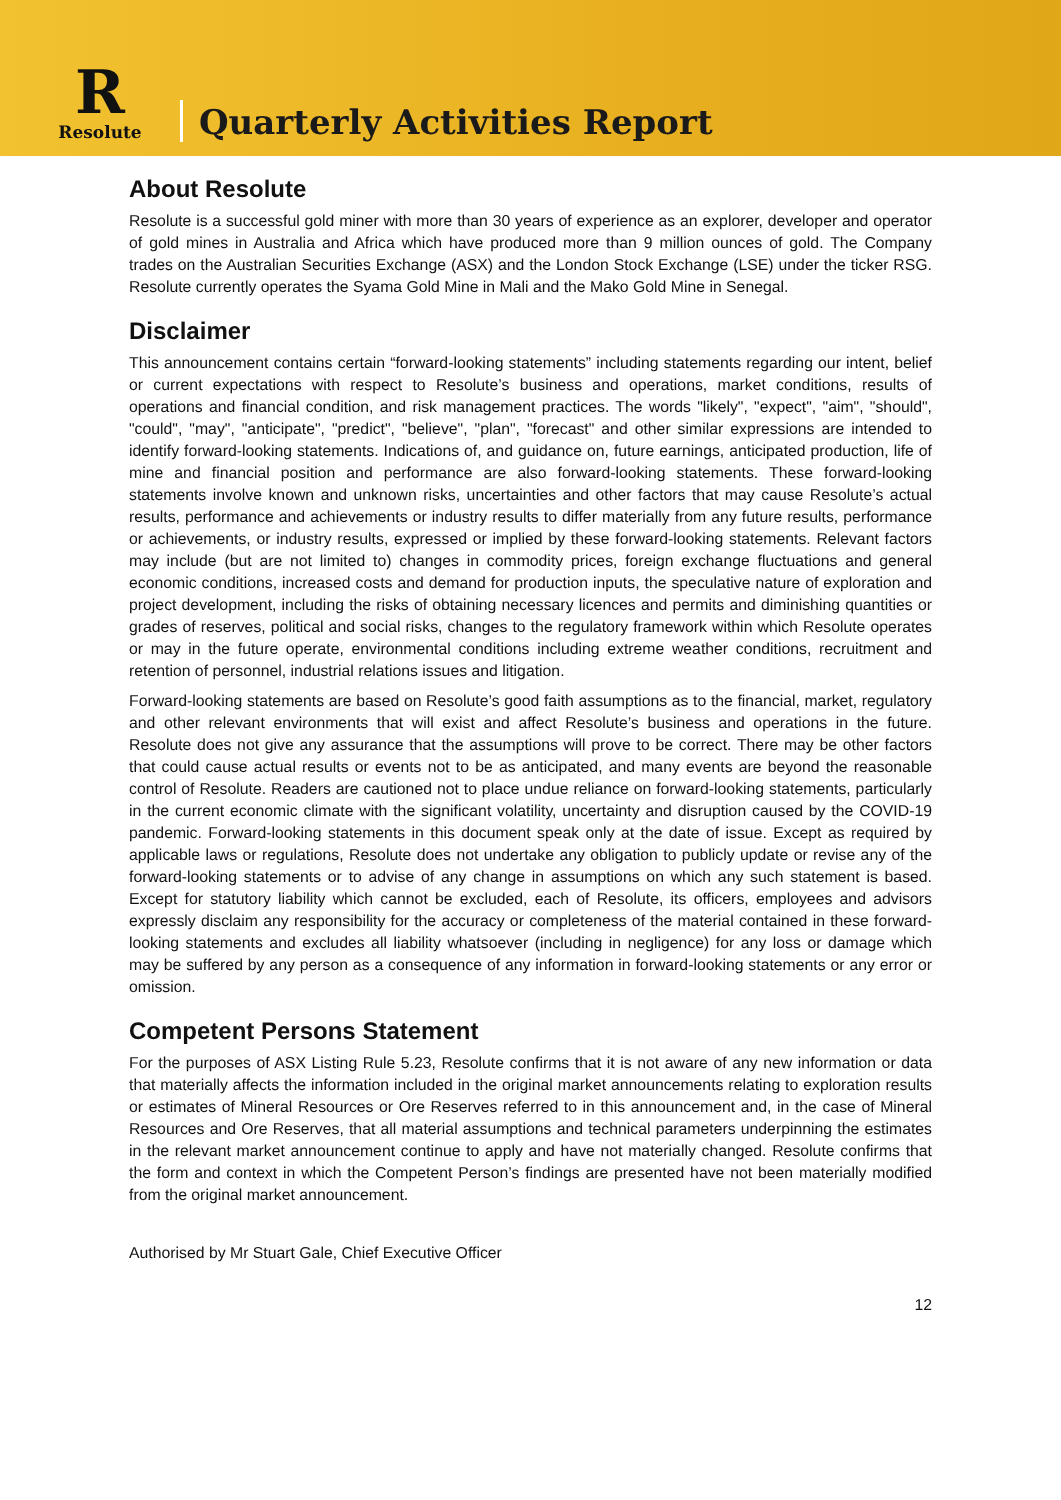R
Resolute
Quarterly Activities Report
About Resolute
Resolute is a successful gold miner with more than 30 years of experience as an explorer, developer and operator of gold mines in Australia and Africa which have produced more than 9 million ounces of gold. The Company trades on the Australian Securities Exchange (ASX) and the London Stock Exchange (LSE) under the ticker RSG. Resolute currently operates the Syama Gold Mine in Mali and the Mako Gold Mine in Senegal.
Disclaimer
This announcement contains certain “forward-looking statements” including statements regarding our intent, belief or current expectations with respect to Resolute’s business and operations, market conditions, results of operations and financial condition, and risk management practices. The words "likely", "expect", "aim", "should", "could", "may", "anticipate", "predict", "believe", "plan", "forecast" and other similar expressions are intended to identify forward-looking statements. Indications of, and guidance on, future earnings, anticipated production, life of mine and financial position and performance are also forward-looking statements. These forward-looking statements involve known and unknown risks, uncertainties and other factors that may cause Resolute’s actual results, performance and achievements or industry results to differ materially from any future results, performance or achievements, or industry results, expressed or implied by these forward-looking statements. Relevant factors may include (but are not limited to) changes in commodity prices, foreign exchange fluctuations and general economic conditions, increased costs and demand for production inputs, the speculative nature of exploration and project development, including the risks of obtaining necessary licences and permits and diminishing quantities or grades of reserves, political and social risks, changes to the regulatory framework within which Resolute operates or may in the future operate, environmental conditions including extreme weather conditions, recruitment and retention of personnel, industrial relations issues and litigation.
Forward-looking statements are based on Resolute’s good faith assumptions as to the financial, market, regulatory and other relevant environments that will exist and affect Resolute’s business and operations in the future. Resolute does not give any assurance that the assumptions will prove to be correct. There may be other factors that could cause actual results or events not to be as anticipated, and many events are beyond the reasonable control of Resolute. Readers are cautioned not to place undue reliance on forward-looking statements, particularly in the current economic climate with the significant volatility, uncertainty and disruption caused by the COVID-19 pandemic. Forward-looking statements in this document speak only at the date of issue. Except as required by applicable laws or regulations, Resolute does not undertake any obligation to publicly update or revise any of the forward-looking statements or to advise of any change in assumptions on which any such statement is based. Except for statutory liability which cannot be excluded, each of Resolute, its officers, employees and advisors expressly disclaim any responsibility for the accuracy or completeness of the material contained in these forward-looking statements and excludes all liability whatsoever (including in negligence) for any loss or damage which may be suffered by any person as a consequence of any information in forward-looking statements or any error or omission.
Competent Persons Statement
For the purposes of ASX Listing Rule 5.23, Resolute confirms that it is not aware of any new information or data that materially affects the information included in the original market announcements relating to exploration results or estimates of Mineral Resources or Ore Reserves referred to in this announcement and, in the case of Mineral Resources and Ore Reserves, that all material assumptions and technical parameters underpinning the estimates in the relevant market announcement continue to apply and have not materially changed. Resolute confirms that the form and context in which the Competent Person’s findings are presented have not been materially modified from the original market announcement.
Authorised by Mr Stuart Gale, Chief Executive Officer
12